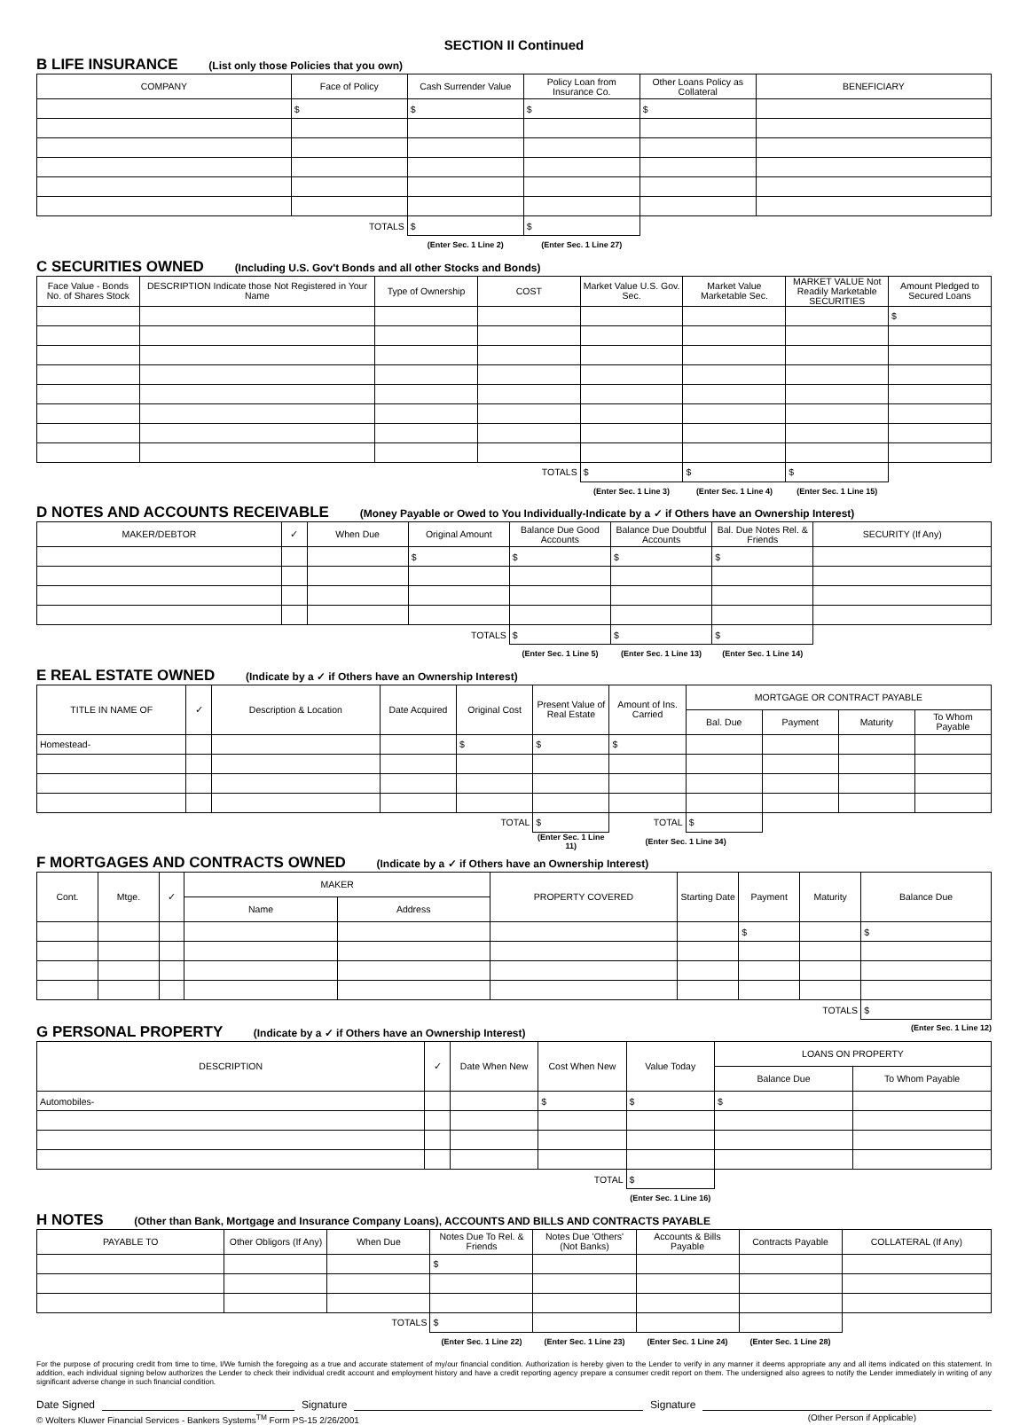SECTION II Continued
B LIFE INSURANCE (List only those Policies that you own)
| COMPANY | Face of Policy | Cash Surrender Value | Policy Loan from Insurance Co. | Other Loans Policy as Collateral | BENEFICIARY |
| --- | --- | --- | --- | --- | --- |
| | $ | $ | $ | $ | |
| TOTALS | | $ | $ | | |
| | | (Enter Sec. 1 Line 2) | (Enter Sec. 1 Line 27) | | |
C SECURITIES OWNED (Including U.S. Gov't Bonds and all other Stocks and Bonds)
| Face Value - Bonds No. of Shares Stock | DESCRIPTION Indicate those Not Registered in Your Name | Type of Ownership | COST | Market Value U.S. Gov. Sec. | Market Value Marketable Sec. | MARKET VALUE Not Readily Marketable SECURITIES | Amount Pledged to Secured Loans |
| --- | --- | --- | --- | --- | --- | --- | --- |
| | | | | | | | $ |
| TOTALS | | | | $ | $ | $ | |
| | | | | (Enter Sec. 1 Line 3) | (Enter Sec. 1 Line 4) | (Enter Sec. 1 Line 15) | |
D NOTES AND ACCOUNTS RECEIVABLE (Money Payable or Owed to You Individually-Indicate by a ✓ if Others have an Ownership Interest)
| MAKER/DEBTOR | ✓ | When Due | Original Amount | Balance Due Good Accounts | Balance Due Doubtful Accounts | Bal. Due Notes Rel. & Friends | SECURITY (If Any) |
| --- | --- | --- | --- | --- | --- | --- | --- |
| | | | $ | $ | $ | $ | |
| TOTALS | | | | $ | $ | $ | |
| | | | | (Enter Sec. 1 Line 5) | (Enter Sec. 1 Line 13) | (Enter Sec. 1 Line 14) | |
E REAL ESTATE OWNED (Indicate by a ✓ if Others have an Ownership Interest)
| TITLE IN NAME OF | ✓ | Description & Location | Date Acquired | Original Cost | Present Value of Real Estate | Amount of Ins. Carried | MORTGAGE OR CONTRACT PAYABLE | | | |
| --- | --- | --- | --- | --- | --- | --- | --- | --- | --- | --- |
| | | | | | | | Bal. Due | Payment | Maturity | To Whom Payable |
| Homestead- | | | | $ | $ | $ | | | | |
| TOTAL | | | | | $ | TOTAL | $ | | | |
| | | | | | (Enter Sec. 1 Line 11) | (Enter Sec. 1 Line 34) | | | | |
F MORTGAGES AND CONTRACTS OWNED (Indicate by a ✓ if Others have an Ownership Interest)
| Cont. | Mtge. | ✓ | MAKER | | PROPERTY COVERED | Starting Date | Payment | Maturity | Balance Due |
| --- | --- | --- | --- | --- | --- | --- | --- | --- | --- |
| | | | Name | Address | | | | | |
| | | | | | | | $ | | $ |
| TOTALS | | | | | | | | | $ |
G PERSONAL PROPERTY (Indicate by a ✓ if Others have an Ownership Interest) (Enter Sec. 1 Line 12)
| DESCRIPTION | ✓ | Date When New | Cost When New | Value Today | LOANS ON PROPERTY | |
| --- | --- | --- | --- | --- | --- | --- |
| | | | | | Balance Due | To Whom Payable |
| Automobiles- | | | $ | $ | $ | |
| TOTAL | | | | $ | | |
| | | | | (Enter Sec. 1 Line 16) | | |
H NOTES (Other than Bank, Mortgage and Insurance Company Loans), ACCOUNTS AND BILLS AND CONTRACTS PAYABLE
| PAYABLE TO | Other Obligors (If Any) | When Due | Notes Due To Rel. & Friends | Notes Due 'Others' (Not Banks) | Accounts & Bills Payable | Contracts Payable | COLLATERAL (If Any) |
| --- | --- | --- | --- | --- | --- | --- | --- |
| | | | $ | | | | |
| TOTALS | | | $ | | | | |
| | | | (Enter Sec. 1 Line 22) | (Enter Sec. 1 Line 23) | (Enter Sec. 1 Line 24) | (Enter Sec. 1 Line 28) | |
For the purpose of procuring credit from time to time, I/We furnish the foregoing as a true and accurate statement of my/our financial condition. Authorization is hereby given to the Lender to verify in any manner it deems appropriate any and all items indicated on this statement. In addition, each individual signing below authorizes the Lender to check their individual credit account and employment history and have a credit reporting agency prepare a consumer credit report on them. The undersigned also agrees to notify the Lender immediately in writing of any significant adverse change in such financial condition.
Date Signed Signature Signature
© Wolters Kluwer Financial Services - Bankers Systems<sup>TM</sup> Form PS-15 2/26/2001 (Other Person if Applicable)